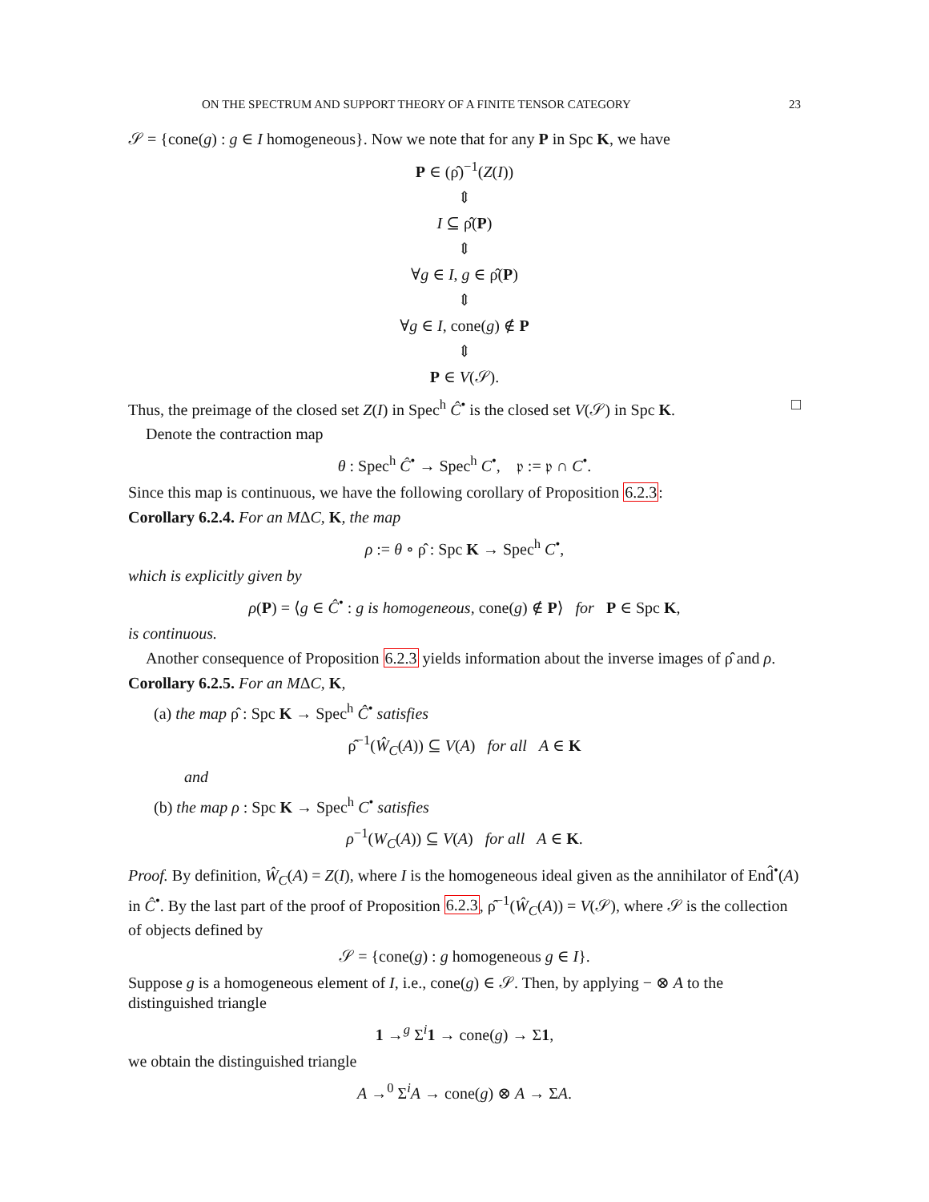ON THE SPECTRUM AND SUPPORT THEORY OF A FINITE TENSOR CATEGORY 23
𝒮 = {cone(g) : g ∈ I homogeneous}. Now we note that for any P in Spc K, we have
P ∈ (ρ̂)<sup>−1</sup>(Z(I))
⇕
I ⊆ ρ̂(P)
⇕
∀g ∈ I, g ∈ ρ̂(P)
⇕
∀g ∈ I, cone(g) ∉ P
⇕
P ∈ V(𝒮).
Thus, the preimage of the closed set Z(I) in Spec<sup>h</sup> Ĉ<sup>•</sup> is the closed set V(𝒮) in Spc K. □
Denote the contraction map
θ : Spec<sup>h</sup> Ĉ<sup>•</sup> → Spec<sup>h</sup> C<sup>•</sup>, 𝔭 := 𝔭 ∩ C<sup>•</sup>.
Since this map is continuous, we have the following corollary of Proposition 6.2.3:
Corollary 6.2.4. For an MΔC, K, the map
ρ := θ ∘ ρ̂ : Spc K → Spec<sup>h</sup> C<sup>•</sup>,
which is explicitly given by
ρ(P) = ⟨g ∈ Ĉ<sup>•</sup> : g is homogeneous, cone(g) ∉ P⟩ for P ∈ Spc K,
is continuous.
Another consequence of Proposition 6.2.3 yields information about the inverse images of ρ̂ and ρ.
Corollary 6.2.5. For an MΔC, K,
(a) the map ρ̂ : Spc K → Spec<sup>h</sup> Ĉ<sup>•</sup> satisfies
ρ̂<sup>−1</sup>(Ŵ<sub>C</sub>(A)) ⊆ V(A) for all A ∈ K
and
(b) the map ρ : Spc K → Spec<sup>h</sup> C<sup>•</sup> satisfies
ρ<sup>−1</sup>(W<sub>C</sub>(A)) ⊆ V(A) for all A ∈ K.
Proof. By definition, Ŵ<sub>C</sub>(A) = Z(I), where I is the homogeneous ideal given as the annihilator of End̂<sup>•</sup>(A) in Ĉ<sup>•</sup>. By the last part of the proof of Proposition 6.2.3, ρ̂<sup>−1</sup>(Ŵ<sub>C</sub>(A)) = V(𝒮), where 𝒮 is the collection of objects defined by
𝒮 = {cone(g) : g homogeneous g ∈ I}.
Suppose g is a homogeneous element of I, i.e., cone(g) ∈ 𝒮. Then, by applying − ⊗ A to the distinguished triangle
1 →<sup>g</sup> Σ<sup>i</sup>1 → cone(g) → Σ1,
we obtain the distinguished triangle
A →<sup>0</sup> Σ<sup>i</sup>A → cone(g) ⊗ A → ΣA.